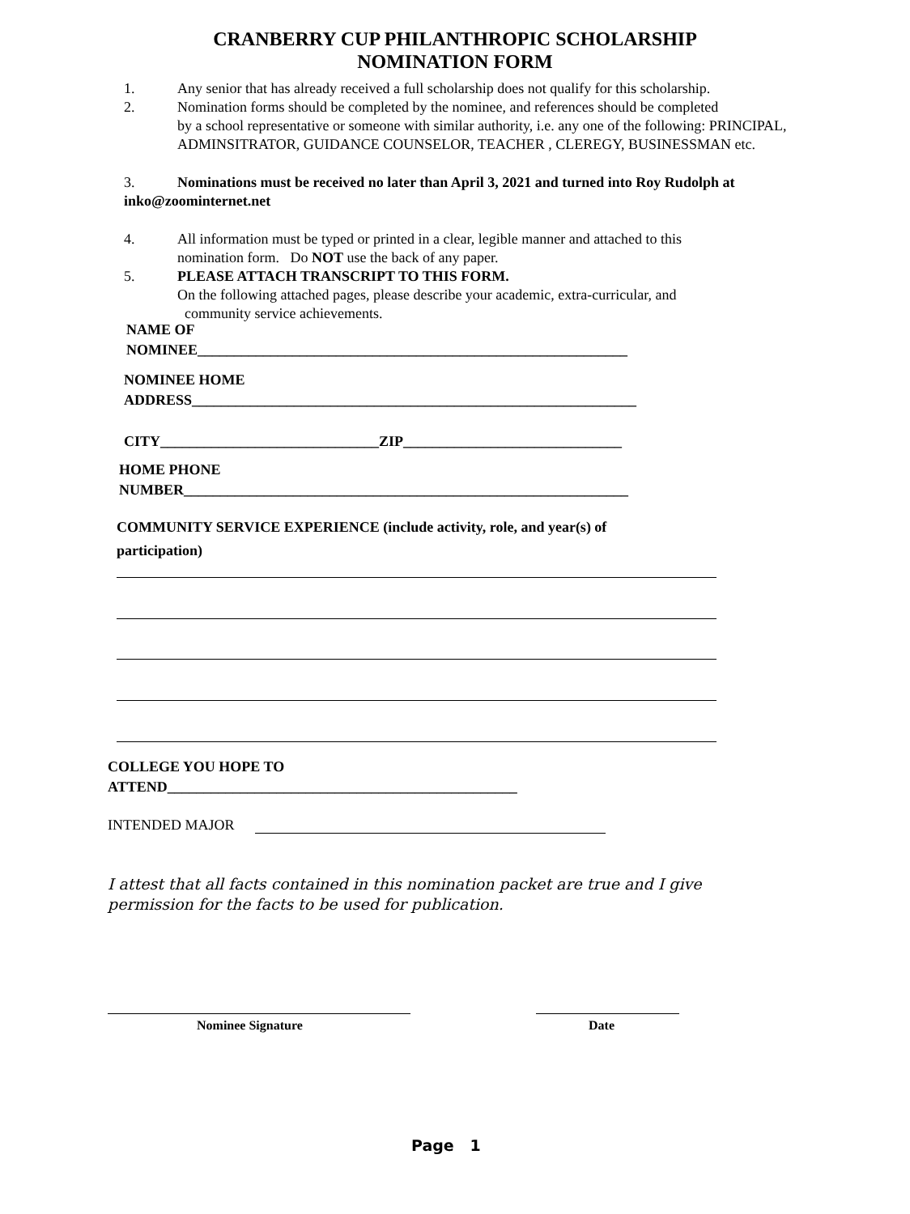CRANBERRY CUP PHILANTHROPIC SCHOLARSHIP
NOMINATION FORM
1. Any senior that has already received a full scholarship does not qualify for this scholarship.
2. Nomination forms should be completed by the nominee, and references should be completed
by a school representative or someone with similar authority, i.e. any one of the following: PRINCIPAL, ADMINSITRATOR, GUIDANCE COUNSELOR, TEACHER , CLEREGY, BUSINESSMAN etc.
3. Nominations must be received no later than April 3, 2021 and turned into Roy Rudolph at inko@zoominternet.net
4. All information must be typed or printed in a clear, legible manner and attached to this
nomination form. Do NOT use the back of any paper.
5. PLEASE ATTACH TRANSCRIPT TO THIS FORM.
On the following attached pages, please describe your academic, extra-curricular, and
community service achievements.
NAME OF
NOMINEE___________________________________________________________
NOMINEE HOME
ADDRESS_____________________________________________________________
CITY______________________________ZIP______________________________
HOME PHONE
NUMBER_____________________________________________________________
COMMUNITY SERVICE EXPERIENCE (include activity, role, and year(s) of
participation)
COLLEGE YOU HOPE TO
ATTEND________________________________________________
INTENDED MAJOR
I attest that all facts contained in this nomination packet are true and I give
permission for the facts to be used for publication.
Nominee Signature Date
Page 1